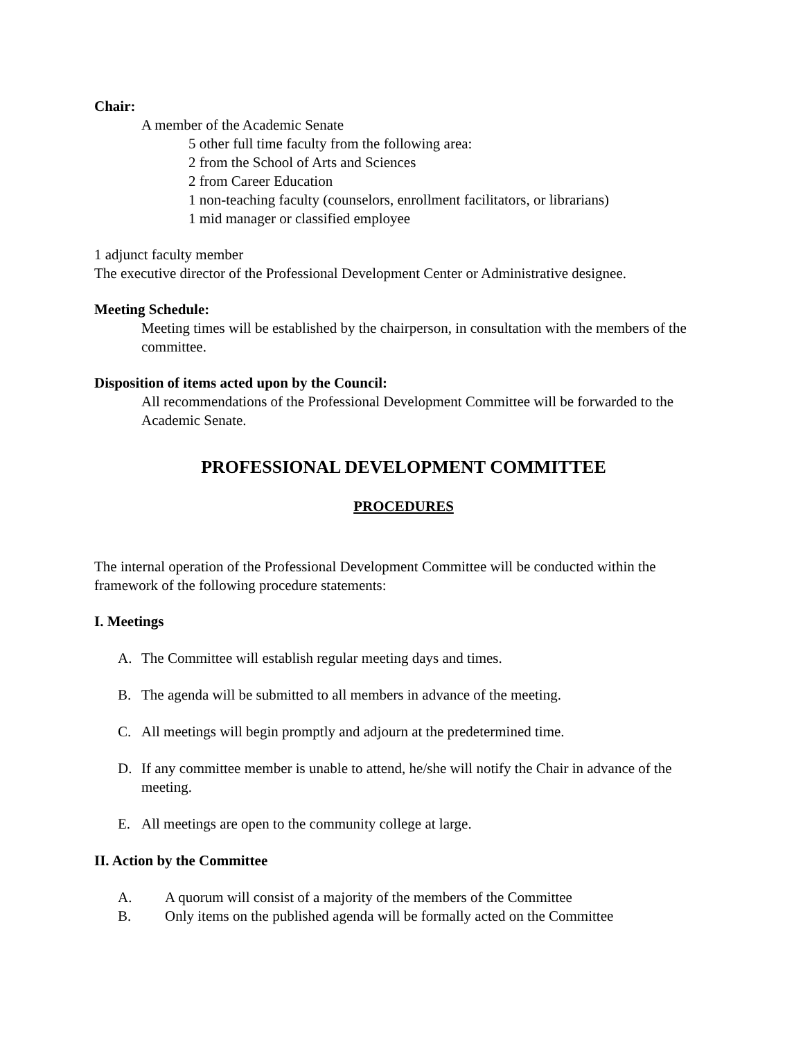Chair:
A member of the Academic Senate
5 other full time faculty from the following area:
2 from the School of Arts and Sciences
2 from Career Education
1 non-teaching faculty (counselors, enrollment facilitators, or librarians)
1 mid manager or classified employee
1 adjunct faculty member
The executive director of the Professional Development Center or Administrative designee.
Meeting Schedule:
Meeting times will be established by the chairperson, in consultation with the members of the committee.
Disposition of items acted upon by the Council:
All recommendations of the Professional Development Committee will be forwarded to the Academic Senate.
PROFESSIONAL DEVELOPMENT COMMITTEE
PROCEDURES
The internal operation of the Professional Development Committee will be conducted within the framework of the following procedure statements:
I. Meetings
A. The Committee will establish regular meeting days and times.
B. The agenda will be submitted to all members in advance of the meeting.
C. All meetings will begin promptly and adjourn at the predetermined time.
D. If any committee member is unable to attend, he/she will notify the Chair in advance of the meeting.
E. All meetings are open to the community college at large.
II. Action by the Committee
A. A quorum will consist of a majority of the members of the Committee
B. Only items on the published agenda will be formally acted on the Committee